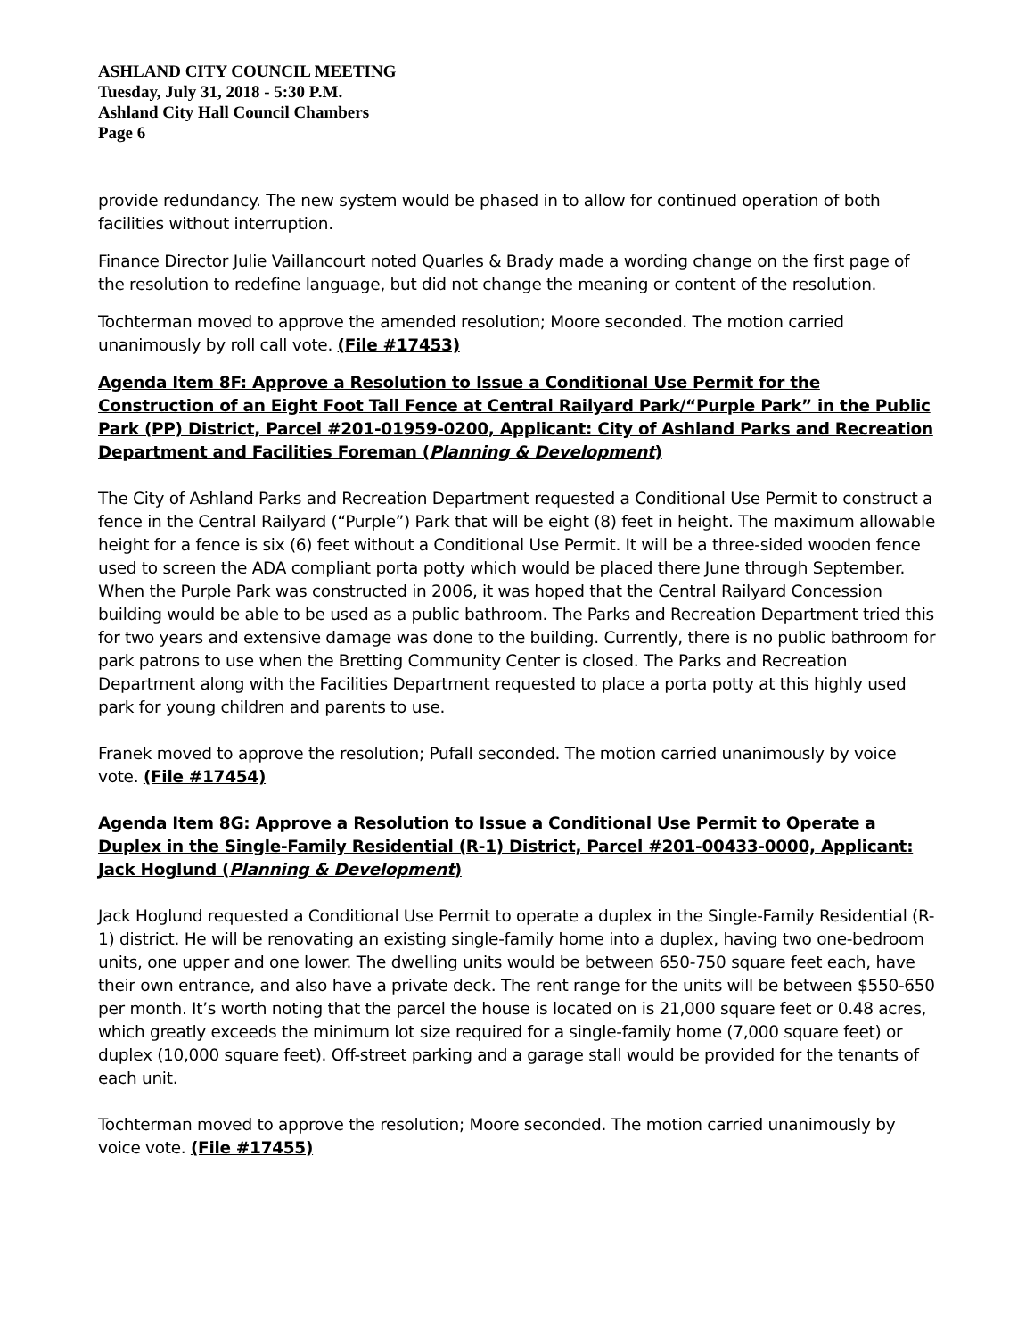ASHLAND CITY COUNCIL MEETING
Tuesday, July 31, 2018 - 5:30 P.M.
Ashland City Hall Council Chambers
Page 6
provide redundancy. The new system would be phased in to allow for continued operation of both facilities without interruption.
Finance Director Julie Vaillancourt noted Quarles & Brady made a wording change on the first page of the resolution to redefine language, but did not change the meaning or content of the resolution.
Tochterman moved to approve the amended resolution; Moore seconded. The motion carried unanimously by roll call vote. (File #17453)
Agenda Item 8F: Approve a Resolution to Issue a Conditional Use Permit for the Construction of an Eight Foot Tall Fence at Central Railyard Park/“Purple Park” in the Public Park (PP) District, Parcel #201-01959-0200, Applicant: City of Ashland Parks and Recreation Department and Facilities Foreman (Planning & Development)
The City of Ashland Parks and Recreation Department requested a Conditional Use Permit to construct a fence in the Central Railyard (“Purple”) Park that will be eight (8) feet in height. The maximum allowable height for a fence is six (6) feet without a Conditional Use Permit. It will be a three-sided wooden fence used to screen the ADA compliant porta potty which would be placed there June through September. When the Purple Park was constructed in 2006, it was hoped that the Central Railyard Concession building would be able to be used as a public bathroom. The Parks and Recreation Department tried this for two years and extensive damage was done to the building. Currently, there is no public bathroom for park patrons to use when the Bretting Community Center is closed. The Parks and Recreation Department along with the Facilities Department requested to place a porta potty at this highly used park for young children and parents to use.
Franek moved to approve the resolution; Pufall seconded. The motion carried unanimously by voice vote. (File #17454)
Agenda Item 8G: Approve a Resolution to Issue a Conditional Use Permit to Operate a Duplex in the Single-Family Residential (R-1) District, Parcel #201-00433-0000, Applicant: Jack Hoglund (Planning & Development)
Jack Hoglund requested a Conditional Use Permit to operate a duplex in the Single-Family Residential (R-1) district. He will be renovating an existing single-family home into a duplex, having two one-bedroom units, one upper and one lower. The dwelling units would be between 650-750 square feet each, have their own entrance, and also have a private deck. The rent range for the units will be between $550-650 per month. It’s worth noting that the parcel the house is located on is 21,000 square feet or 0.48 acres, which greatly exceeds the minimum lot size required for a single-family home (7,000 square feet) or duplex (10,000 square feet). Off-street parking and a garage stall would be provided for the tenants of each unit.
Tochterman moved to approve the resolution; Moore seconded. The motion carried unanimously by voice vote. (File #17455)